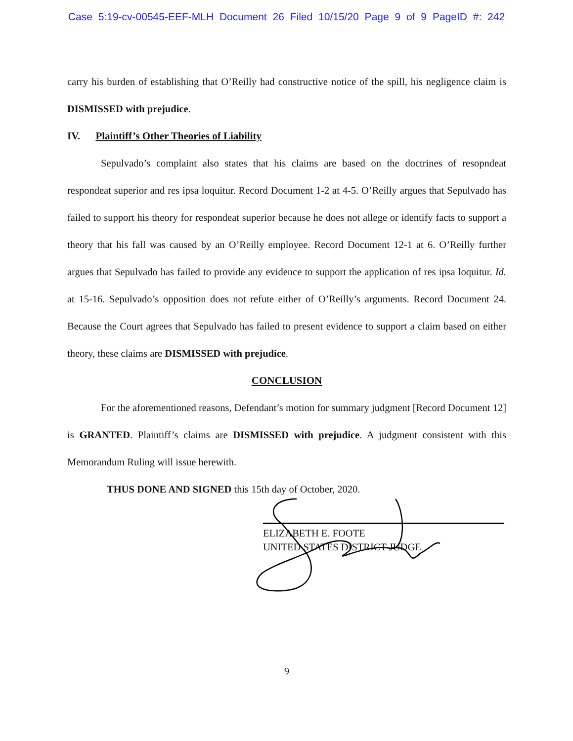Case 5:19-cv-00545-EEF-MLH Document 26 Filed 10/15/20 Page 9 of 9 PageID #: 242
carry his burden of establishing that O’Reilly had constructive notice of the spill, his negligence claim is DISMISSED with prejudice.
IV. Plaintiff’s Other Theories of Liability
Sepulvado’s complaint also states that his claims are based on the doctrines of resopndeat respondeat superior and res ipsa loquitur. Record Document 1-2 at 4-5. O’Reilly argues that Sepulvado has failed to support his theory for respondeat superior because he does not allege or identify facts to support a theory that his fall was caused by an O’Reilly employee. Record Document 12-1 at 6. O’Reilly further argues that Sepulvado has failed to provide any evidence to support the application of res ipsa loquitur. Id. at 15-16. Sepulvado’s opposition does not refute either of O’Reilly’s arguments. Record Document 24. Because the Court agrees that Sepulvado has failed to present evidence to support a claim based on either theory, these claims are DISMISSED with prejudice.
CONCLUSION
For the aforementioned reasons, Defendant’s motion for summary judgment [Record Document 12] is GRANTED. Plaintiff’s claims are DISMISSED with prejudice. A judgment consistent with this Memorandum Ruling will issue herewith.
THUS DONE AND SIGNED this 15th day of October, 2020.
ELIZABETH E. FOOTE
UNITED STATES DISTRICT JUDGE
9